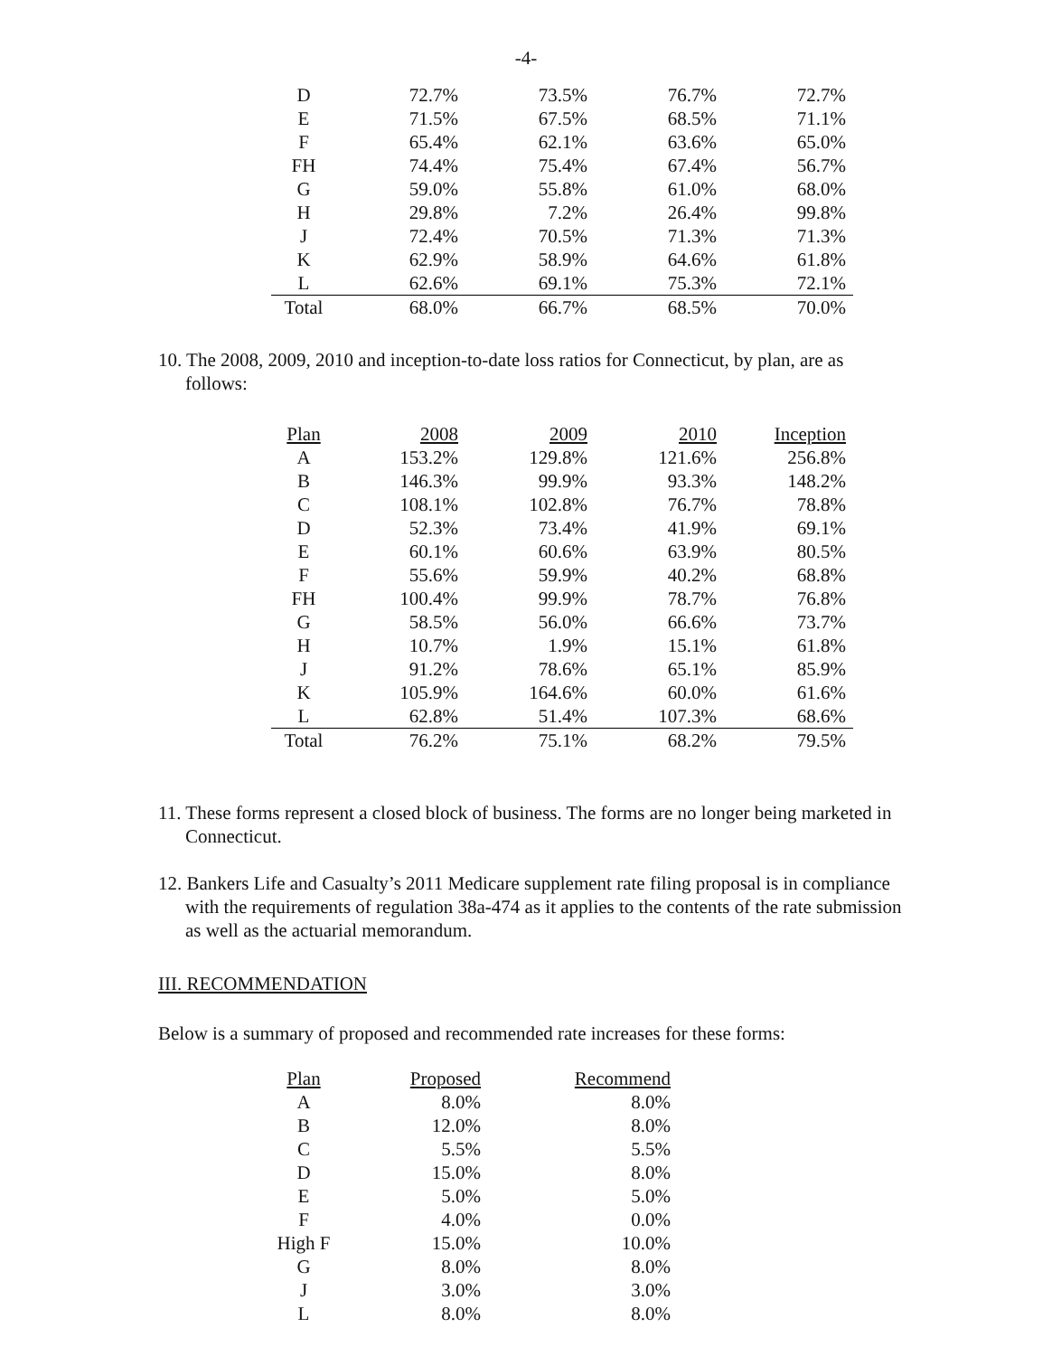-4-
| D | 72.7% | 73.5% | 76.7% | 72.7% |
| E | 71.5% | 67.5% | 68.5% | 71.1% |
| F | 65.4% | 62.1% | 63.6% | 65.0% |
| FH | 74.4% | 75.4% | 67.4% | 56.7% |
| G | 59.0% | 55.8% | 61.0% | 68.0% |
| H | 29.8% | 7.2% | 26.4% | 99.8% |
| J | 72.4% | 70.5% | 71.3% | 71.3% |
| K | 62.9% | 58.9% | 64.6% | 61.8% |
| L | 62.6% | 69.1% | 75.3% | 72.1% |
| Total | 68.0% | 66.7% | 68.5% | 70.0% |
10. The 2008, 2009, 2010 and inception-to-date loss ratios for Connecticut, by plan, are as follows:
| Plan | 2008 | 2009 | 2010 | Inception |
| --- | --- | --- | --- | --- |
| A | 153.2% | 129.8% | 121.6% | 256.8% |
| B | 146.3% | 99.9% | 93.3% | 148.2% |
| C | 108.1% | 102.8% | 76.7% | 78.8% |
| D | 52.3% | 73.4% | 41.9% | 69.1% |
| E | 60.1% | 60.6% | 63.9% | 80.5% |
| F | 55.6% | 59.9% | 40.2% | 68.8% |
| FH | 100.4% | 99.9% | 78.7% | 76.8% |
| G | 58.5% | 56.0% | 66.6% | 73.7% |
| H | 10.7% | 1.9% | 15.1% | 61.8% |
| J | 91.2% | 78.6% | 65.1% | 85.9% |
| K | 105.9% | 164.6% | 60.0% | 61.6% |
| L | 62.8% | 51.4% | 107.3% | 68.6% |
| Total | 76.2% | 75.1% | 68.2% | 79.5% |
11. These forms represent a closed block of business. The forms are no longer being marketed in Connecticut.
12. Bankers Life and Casualty’s 2011 Medicare supplement rate filing proposal is in compliance with the requirements of regulation 38a-474 as it applies to the contents of the rate submission as well as the actuarial memorandum.
III. RECOMMENDATION
Below is a summary of proposed and recommended rate increases for these forms:
| Plan | Proposed | Recommend |
| --- | --- | --- |
| A | 8.0% | 8.0% |
| B | 12.0% | 8.0% |
| C | 5.5% | 5.5% |
| D | 15.0% | 8.0% |
| E | 5.0% | 5.0% |
| F | 4.0% | 0.0% |
| High F | 15.0% | 10.0% |
| G | 8.0% | 8.0% |
| J | 3.0% | 3.0% |
| L | 8.0% | 8.0% |